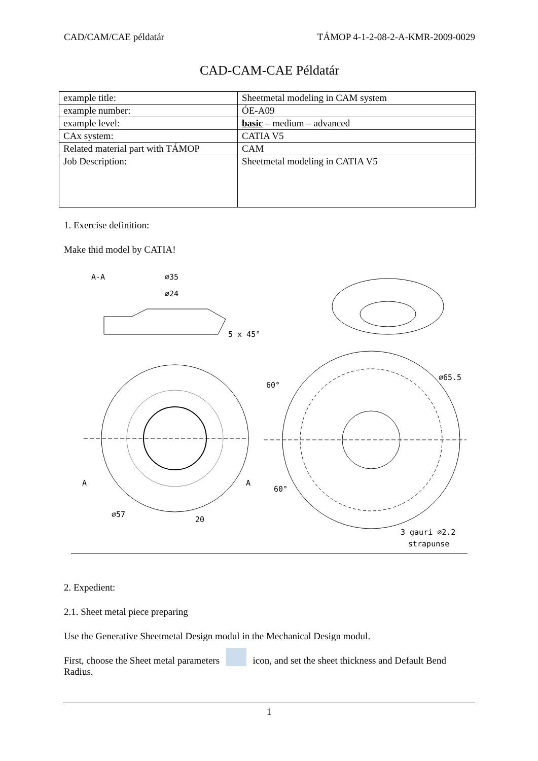CAD/CAM/CAE példatár TÁMOP 4-1-2-08-2-A-KMR-2009-0029
CAD-CAM-CAE Példatár
| example title: | Sheetmetal modeling in CAM system |
| example number: | ÓE-A09 |
| example level: | basic – medium – advanced |
| CAx system: | CATIA V5 |
| Related material part with TÁMOP | CAM |
| Job Description: | Sheetmetal modeling in CATIA V5 |
1. Exercise definition:
Make thid model by CATIA!
A-A
∅35
∅24
5 x 45°
A
A
20
∅57
60°
60°
∅65.5
3 gauri ∅2.2
strapunse
2. Expedient:
2.1. Sheet metal piece preparing
Use the Generative Sheetmetal Design modul in the Mechanical Design modul.
First, choose the Sheet metal parameters icon, and set the sheet thickness and Default Bend Radius.
1